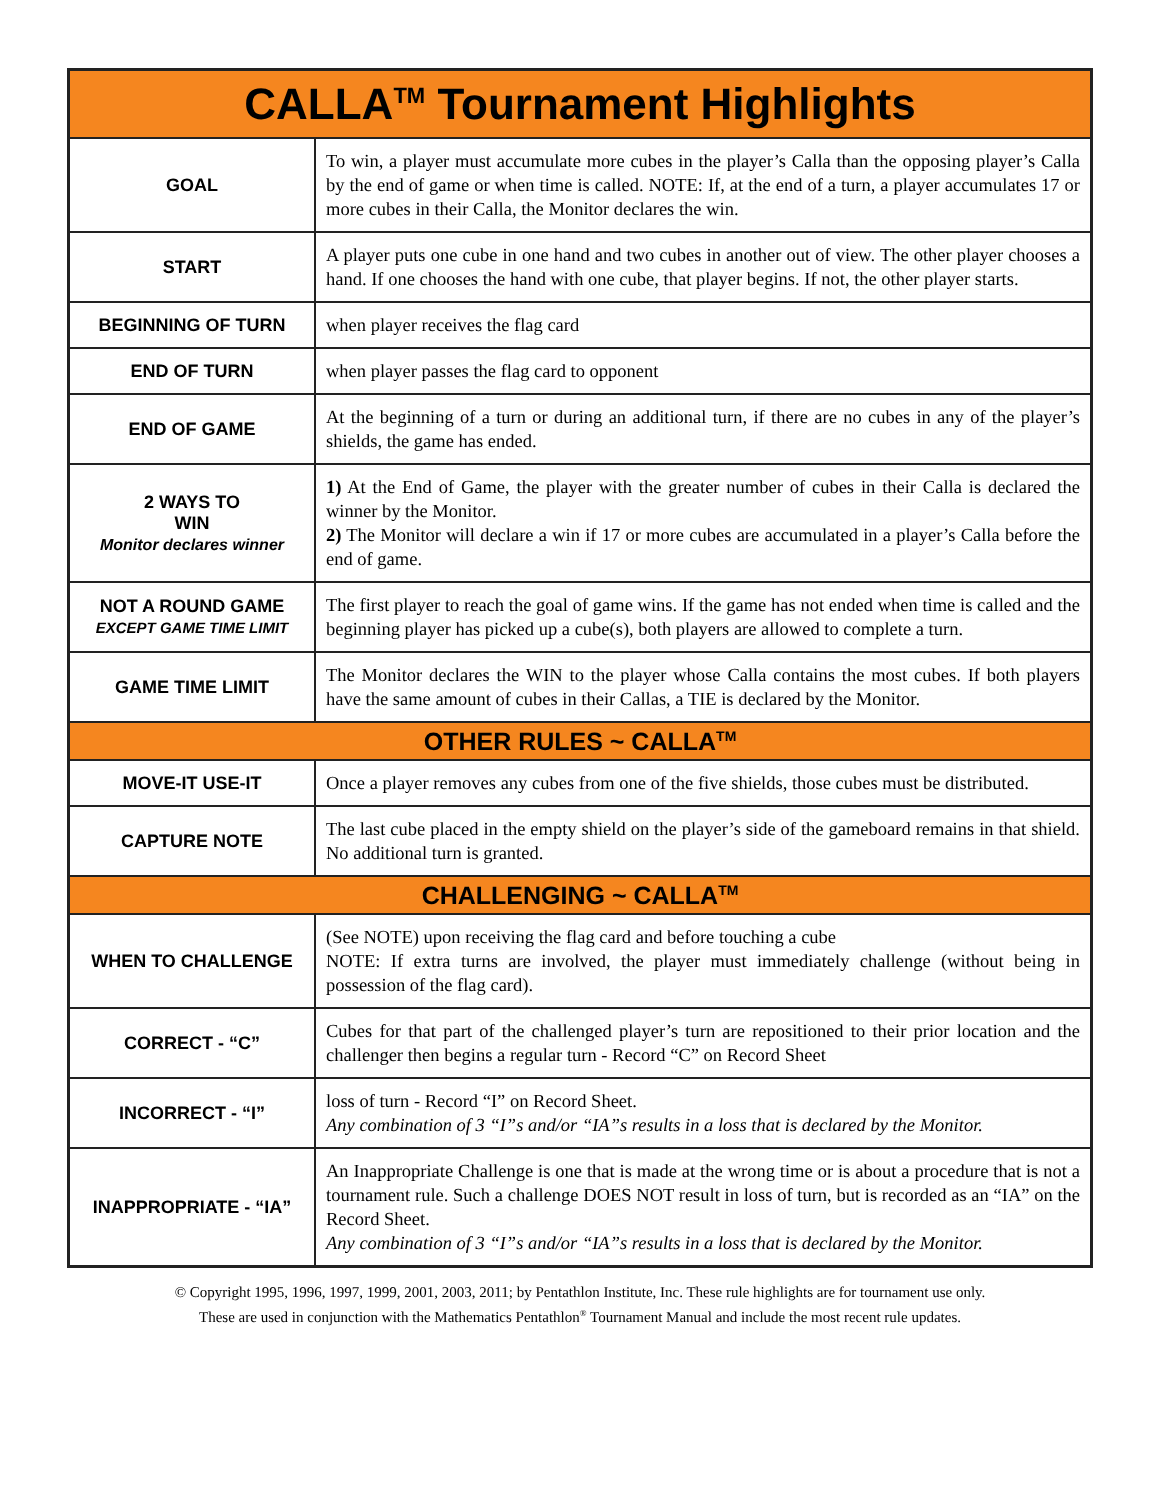| CALLA<sup>TM</sup> Tournament Highlights | |
| --- | --- |
| GOAL | To win, a player must accumulate more cubes in the player’s Calla than the opposing player’s Calla by the end of game or when time is called. NOTE: If, at the end of a turn, a player accumulates 17 or more cubes in their Calla, the Monitor declares the win. |
| START | A player puts one cube in one hand and two cubes in another out of view. The other player chooses a hand. If one chooses the hand with one cube, that player begins. If not, the other player starts. |
| BEGINNING OF TURN | when player receives the flag card |
| END OF TURN | when player passes the flag card to opponent |
| END OF GAME | At the beginning of a turn or during an additional turn, if there are no cubes in any of the player’s shields, the game has ended. |
| 2 WAYS TO WIN Monitor declares winner | 1) At the End of Game, the player with the greater number of cubes in their Calla is declared the winner by the Monitor. 2) The Monitor will declare a win if 17 or more cubes are accumulated in a player’s Calla before the end of game. |
| NOT A ROUND GAME EXCEPT GAME TIME LIMIT | The first player to reach the goal of game wins. If the game has not ended when time is called and the beginning player has picked up a cube(s), both players are allowed to complete a turn. |
| GAME TIME LIMIT | The Monitor declares the WIN to the player whose Calla contains the most cubes. If both players have the same amount of cubes in their Callas, a TIE is declared by the Monitor. |
| OTHER RULES ~ CALLA<sup>TM</sup> | |
| MOVE-IT USE-IT | Once a player removes any cubes from one of the five shields, those cubes must be distributed. |
| CAPTURE NOTE | The last cube placed in the empty shield on the player’s side of the gameboard remains in that shield. No additional turn is granted. |
| CHALLENGING ~ CALLA<sup>TM</sup> | |
| WHEN TO CHALLENGE | (See NOTE) upon receiving the flag card and before touching a cube NOTE: If extra turns are involved, the player must immediately challenge (without being in possession of the flag card). |
| CORRECT - “C” | Cubes for that part of the challenged player’s turn are repositioned to their prior location and the challenger then begins a regular turn - Record “C” on Record Sheet |
| INCORRECT - “I” | loss of turn - Record “I” on Record Sheet. Any combination of 3 “I”s and/or “IA”s results in a loss that is declared by the Monitor. |
| INAPPROPRIATE - “IA” | An Inappropriate Challenge is one that is made at the wrong time or is about a procedure that is not a tournament rule. Such a challenge DOES NOT result in loss of turn, but is recorded as an “IA” on the Record Sheet. Any combination of 3 “I”s and/or “IA”s results in a loss that is declared by the Monitor. |
© Copyright 1995, 1996, 1997, 1999, 2001, 2003, 2011; by Pentathlon Institute, Inc. These rule highlights are for tournament use only.
These are used in conjunction with the Mathematics Pentathlon<sup>®</sup> Tournament Manual and include the most recent rule updates.